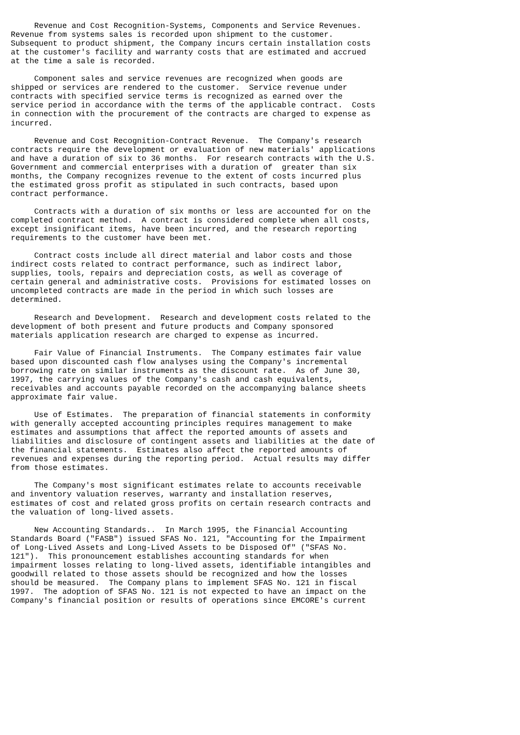Revenue and Cost Recognition-Systems, Components and Service Revenues.
Revenue from systems sales is recorded upon shipment to the customer.
Subsequent to product shipment, the Company incurs certain installation costs
at the customer's facility and warranty costs that are estimated and accrued
at the time a sale is recorded.

     Component sales and service revenues are recognized when goods are
shipped or services are rendered to the customer.  Service revenue under
contracts with specified service terms is recognized as earned over the
service period in accordance with the terms of the applicable contract.  Costs
in connection with the procurement of the contracts are charged to expense as
incurred.

     Revenue and Cost Recognition-Contract Revenue.  The Company's research
contracts require the development or evaluation of new materials' applications
and have a duration of six to 36 months.  For research contracts with the U.S.
Government and commercial enterprises with a duration of  greater than six
months, the Company recognizes revenue to the extent of costs incurred plus
the estimated gross profit as stipulated in such contracts, based upon
contract performance.

     Contracts with a duration of six months or less are accounted for on the
completed contract method.  A contract is considered complete when all costs,
except insignificant items, have been incurred, and the research reporting
requirements to the customer have been met.

     Contract costs include all direct material and labor costs and those
indirect costs related to contract performance, such as indirect labor,
supplies, tools, repairs and depreciation costs, as well as coverage of
certain general and administrative costs.  Provisions for estimated losses on
uncompleted contracts are made in the period in which such losses are
determined.

     Research and Development.  Research and development costs related to the
development of both present and future products and Company sponsored
materials application research are charged to expense as incurred.

     Fair Value of Financial Instruments.  The Company estimates fair value
based upon discounted cash flow analyses using the Company's incremental
borrowing rate on similar instruments as the discount rate.  As of June 30,
1997, the carrying values of the Company's cash and cash equivalents,
receivables and accounts payable recorded on the accompanying balance sheets
approximate fair value.

     Use of Estimates.  The preparation of financial statements in conformity
with generally accepted accounting principles requires management to make
estimates and assumptions that affect the reported amounts of assets and
liabilities and disclosure of contingent assets and liabilities at the date of
the financial statements.  Estimates also affect the reported amounts of
revenues and expenses during the reporting period.  Actual results may differ
from those estimates.

     The Company's most significant estimates relate to accounts receivable
and inventory valuation reserves, warranty and installation reserves,
estimates of cost and related gross profits on certain research contracts and
the valuation of long-lived assets.

     New Accounting Standards..  In March 1995, the Financial Accounting
Standards Board ("FASB") issued SFAS No. 121, "Accounting for the Impairment
of Long-Lived Assets and Long-Lived Assets to be Disposed Of" ("SFAS No.
121").  This pronouncement establishes accounting standards for when
impairment losses relating to long-lived assets, identifiable intangibles and
goodwill related to those assets should be recognized and how the losses
should be measured.  The Company plans to implement SFAS No. 121 in fiscal
1997.  The adoption of SFAS No. 121 is not expected to have an impact on the
Company's financial position or results of operations since EMCORE's current